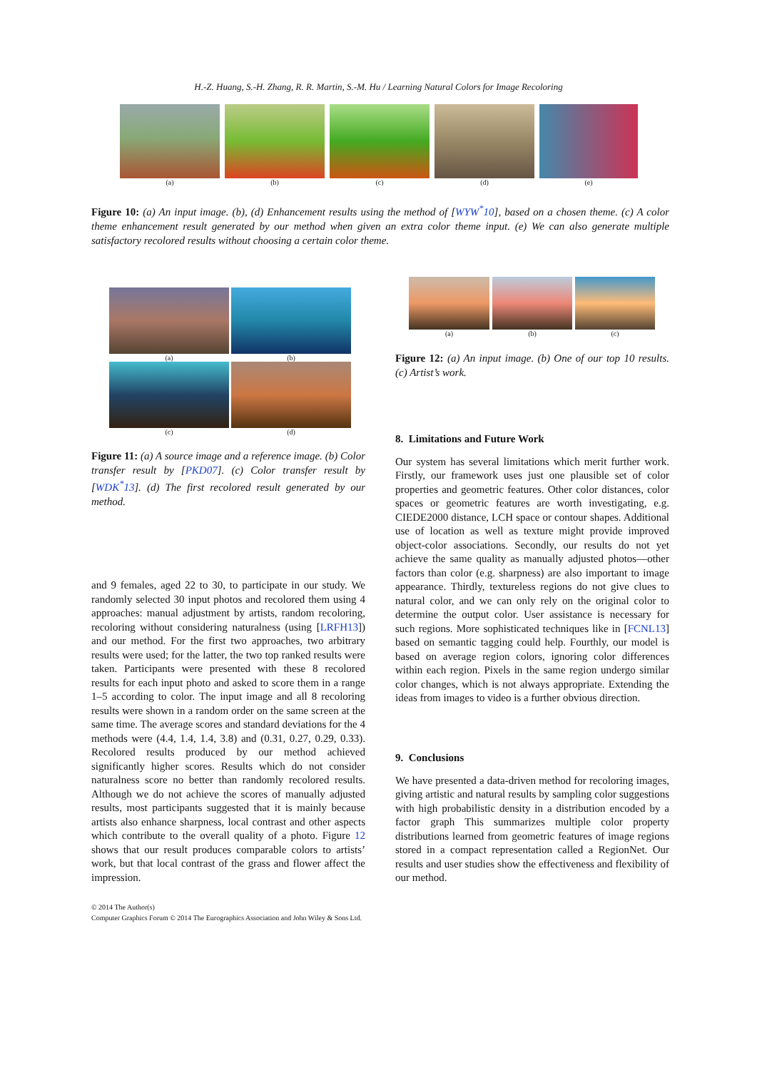H.-Z. Huang, S.-H. Zhang, R. R. Martin, S.-M. Hu / Learning Natural Colors for Image Recoloring
(a) (b) (c) (d) (e)
Figure 10: (a) An input image. (b), (d) Enhancement results using the method of [WYW<sup>*</sup>10], based on a chosen theme. (c) A color theme enhancement result generated by our method when given an extra color theme input. (e) We can also generate multiple satisfactory recolored results without choosing a certain color theme.
(a) (b)
(c) (d)
Figure 11: (a) A source image and a reference image. (b) Color transfer result by [PKD07]. (c) Color transfer result by [WDK<sup>*</sup>13]. (d) The first recolored result generated by our method.
(a) (b) (c)
Figure 12: (a) An input image. (b) One of our top 10 results. (c) Artist’s work.
and 9 females, aged 22 to 30, to participate in our study. We randomly selected 30 input photos and recolored them using 4 approaches: manual adjustment by artists, random recoloring, recoloring without considering naturalness (using [LRFH13]) and our method. For the first two approaches, two arbitrary results were used; for the latter, the two top ranked results were taken. Participants were presented with these 8 recolored results for each input photo and asked to score them in a range 1–5 according to color. The input image and all 8 recoloring results were shown in a random order on the same screen at the same time. The average scores and standard deviations for the 4 methods were (4.4, 1.4, 1.4, 3.8) and (0.31, 0.27, 0.29, 0.33). Recolored results produced by our method achieved significantly higher scores. Results which do not consider naturalness score no better than randomly recolored results. Although we do not achieve the scores of manually adjusted results, most participants suggested that it is mainly because artists also enhance sharpness, local contrast and other aspects which contribute to the overall quality of a photo. Figure 12 shows that our result produces comparable colors to artists’ work, but that local contrast of the grass and flower affect the impression.
8. Limitations and Future Work
Our system has several limitations which merit further work. Firstly, our framework uses just one plausible set of color properties and geometric features. Other color distances, color spaces or geometric features are worth investigating, e.g. CIEDE2000 distance, LCH space or contour shapes. Additional use of location as well as texture might provide improved object-color associations. Secondly, our results do not yet achieve the same quality as manually adjusted photos—other factors than color (e.g. sharpness) are also important to image appearance. Thirdly, textureless regions do not give clues to natural color, and we can only rely on the original color to determine the output color. User assistance is necessary for such regions. More sophisticated techniques like in [FCNL13] based on semantic tagging could help. Fourthly, our model is based on average region colors, ignoring color differences within each region. Pixels in the same region undergo similar color changes, which is not always appropriate. Extending the ideas from images to video is a further obvious direction.
9. Conclusions
We have presented a data-driven method for recoloring images, giving artistic and natural results by sampling color suggestions with high probabilistic density in a distribution encoded by a factor graph This summarizes multiple color property distributions learned from geometric features of image regions stored in a compact representation called a RegionNet. Our results and user studies show the effectiveness and flexibility of our method.
© 2014 The Author(s)
Computer Graphics Forum © 2014 The Eurographics Association and John Wiley & Sons Ltd.